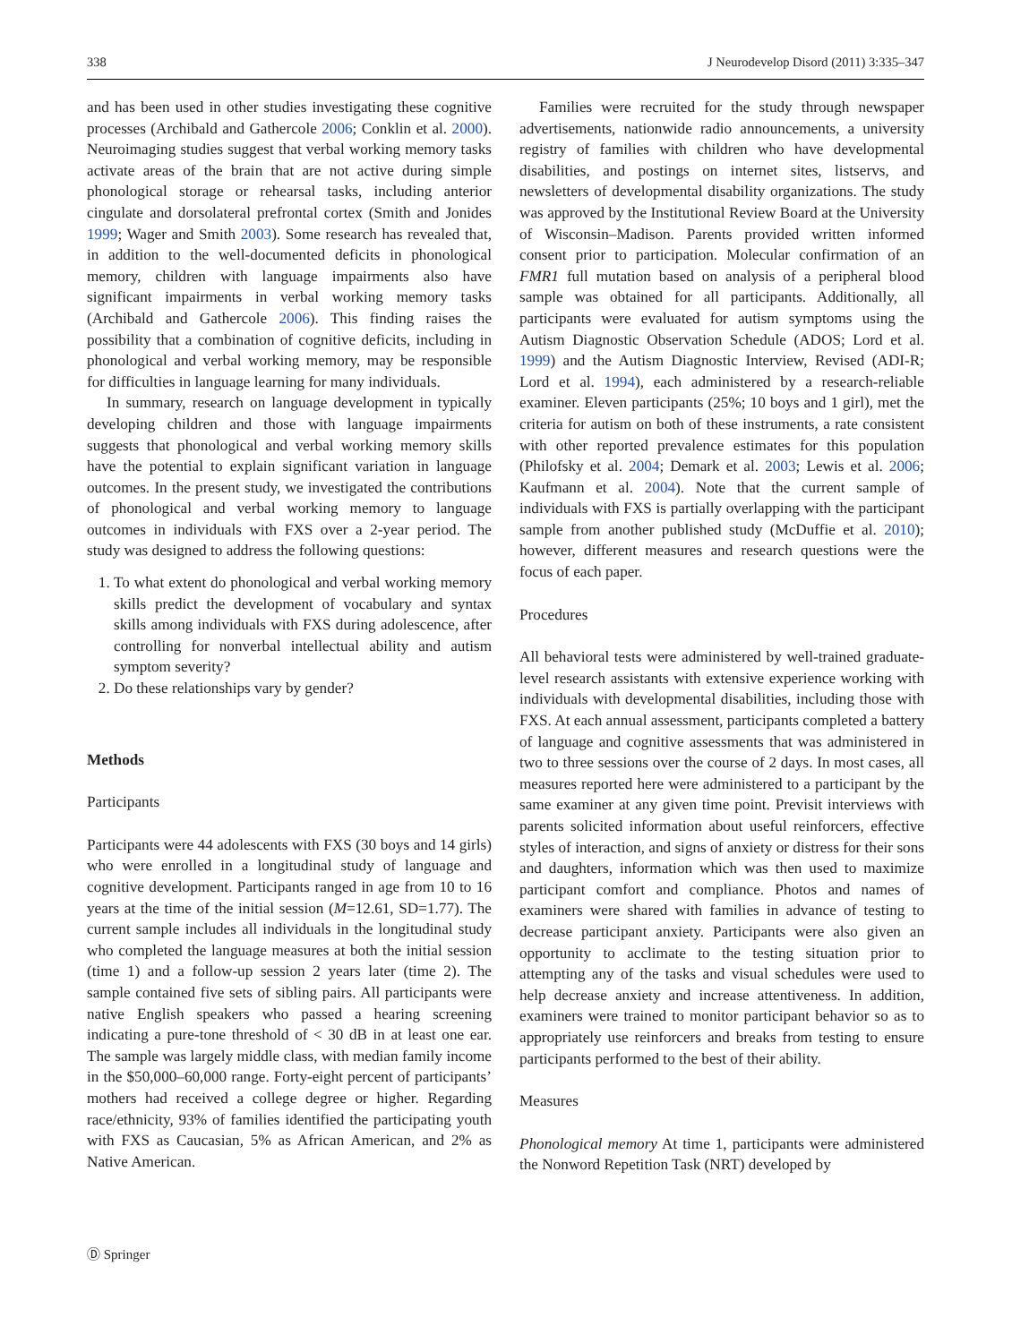338 J Neurodevelop Disord (2011) 3:335–347
and has been used in other studies investigating these cognitive processes (Archibald and Gathercole 2006; Conklin et al. 2000). Neuroimaging studies suggest that verbal working memory tasks activate areas of the brain that are not active during simple phonological storage or rehearsal tasks, including anterior cingulate and dorsolateral prefrontal cortex (Smith and Jonides 1999; Wager and Smith 2003). Some research has revealed that, in addition to the well-documented deficits in phonological memory, children with language impairments also have significant impairments in verbal working memory tasks (Archibald and Gathercole 2006). This finding raises the possibility that a combination of cognitive deficits, including in phonological and verbal working memory, may be responsible for difficulties in language learning for many individuals.
In summary, research on language development in typically developing children and those with language impairments suggests that phonological and verbal working memory skills have the potential to explain significant variation in language outcomes. In the present study, we investigated the contributions of phonological and verbal working memory to language outcomes in individuals with FXS over a 2-year period. The study was designed to address the following questions:
1. To what extent do phonological and verbal working memory skills predict the development of vocabulary and syntax skills among individuals with FXS during adolescence, after controlling for nonverbal intellectual ability and autism symptom severity?
2. Do these relationships vary by gender?
Methods
Participants
Participants were 44 adolescents with FXS (30 boys and 14 girls) who were enrolled in a longitudinal study of language and cognitive development. Participants ranged in age from 10 to 16 years at the time of the initial session (M=12.61, SD=1.77). The current sample includes all individuals in the longitudinal study who completed the language measures at both the initial session (time 1) and a follow-up session 2 years later (time 2). The sample contained five sets of sibling pairs. All participants were native English speakers who passed a hearing screening indicating a pure-tone threshold of < 30 dB in at least one ear. The sample was largely middle class, with median family income in the $50,000–60,000 range. Forty-eight percent of participants’ mothers had received a college degree or higher. Regarding race/ethnicity, 93% of families identified the participating youth with FXS as Caucasian, 5% as African American, and 2% as Native American.
Families were recruited for the study through newspaper advertisements, nationwide radio announcements, a university registry of families with children who have developmental disabilities, and postings on internet sites, listservs, and newsletters of developmental disability organizations. The study was approved by the Institutional Review Board at the University of Wisconsin–Madison. Parents provided written informed consent prior to participation. Molecular confirmation of an FMR1 full mutation based on analysis of a peripheral blood sample was obtained for all participants. Additionally, all participants were evaluated for autism symptoms using the Autism Diagnostic Observation Schedule (ADOS; Lord et al. 1999) and the Autism Diagnostic Interview, Revised (ADI-R; Lord et al. 1994), each administered by a research-reliable examiner. Eleven participants (25%; 10 boys and 1 girl), met the criteria for autism on both of these instruments, a rate consistent with other reported prevalence estimates for this population (Philofsky et al. 2004; Demark et al. 2003; Lewis et al. 2006; Kaufmann et al. 2004). Note that the current sample of individuals with FXS is partially overlapping with the participant sample from another published study (McDuffie et al. 2010); however, different measures and research questions were the focus of each paper.
Procedures
All behavioral tests were administered by well-trained graduate-level research assistants with extensive experience working with individuals with developmental disabilities, including those with FXS. At each annual assessment, participants completed a battery of language and cognitive assessments that was administered in two to three sessions over the course of 2 days. In most cases, all measures reported here were administered to a participant by the same examiner at any given time point. Previsit interviews with parents solicited information about useful reinforcers, effective styles of interaction, and signs of anxiety or distress for their sons and daughters, information which was then used to maximize participant comfort and compliance. Photos and names of examiners were shared with families in advance of testing to decrease participant anxiety. Participants were also given an opportunity to acclimate to the testing situation prior to attempting any of the tasks and visual schedules were used to help decrease anxiety and increase attentiveness. In addition, examiners were trained to monitor participant behavior so as to appropriately use reinforcers and breaks from testing to ensure participants performed to the best of their ability.
Measures
Phonological memory At time 1, participants were administered the Nonword Repetition Task (NRT) developed by
Ⓓ Springer